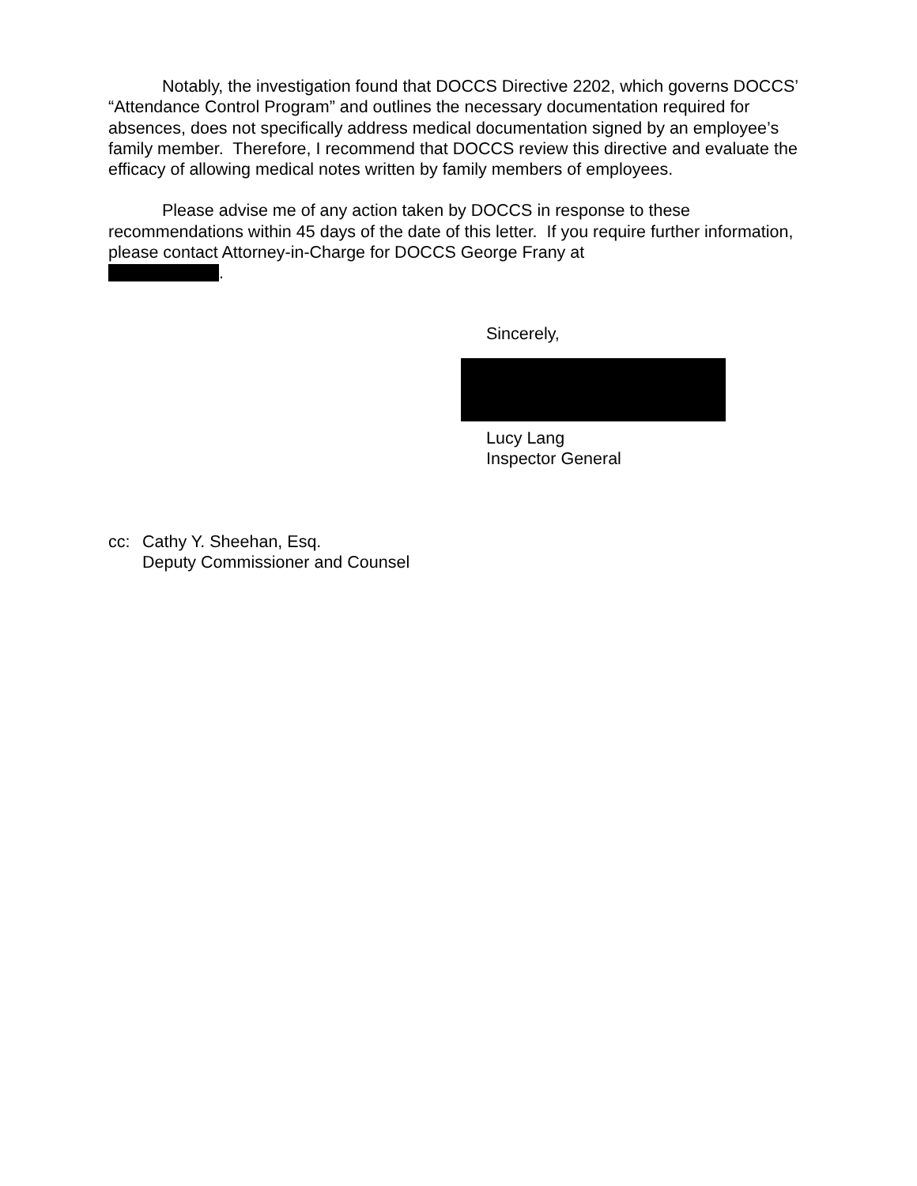Notably, the investigation found that DOCCS Directive 2202, which governs DOCCS’ “Attendance Control Program” and outlines the necessary documentation required for absences, does not specifically address medical documentation signed by an employee’s family member. Therefore, I recommend that DOCCS review this directive and evaluate the efficacy of allowing medical notes written by family members of employees.
Please advise me of any action taken by DOCCS in response to these recommendations within 45 days of the date of this letter. If you require further information, please contact Attorney-in-Charge for DOCCS George Frany at
.
Sincerely,
Lucy Lang
Inspector General
cc: Cathy Y. Sheehan, Esq.
Deputy Commissioner and Counsel